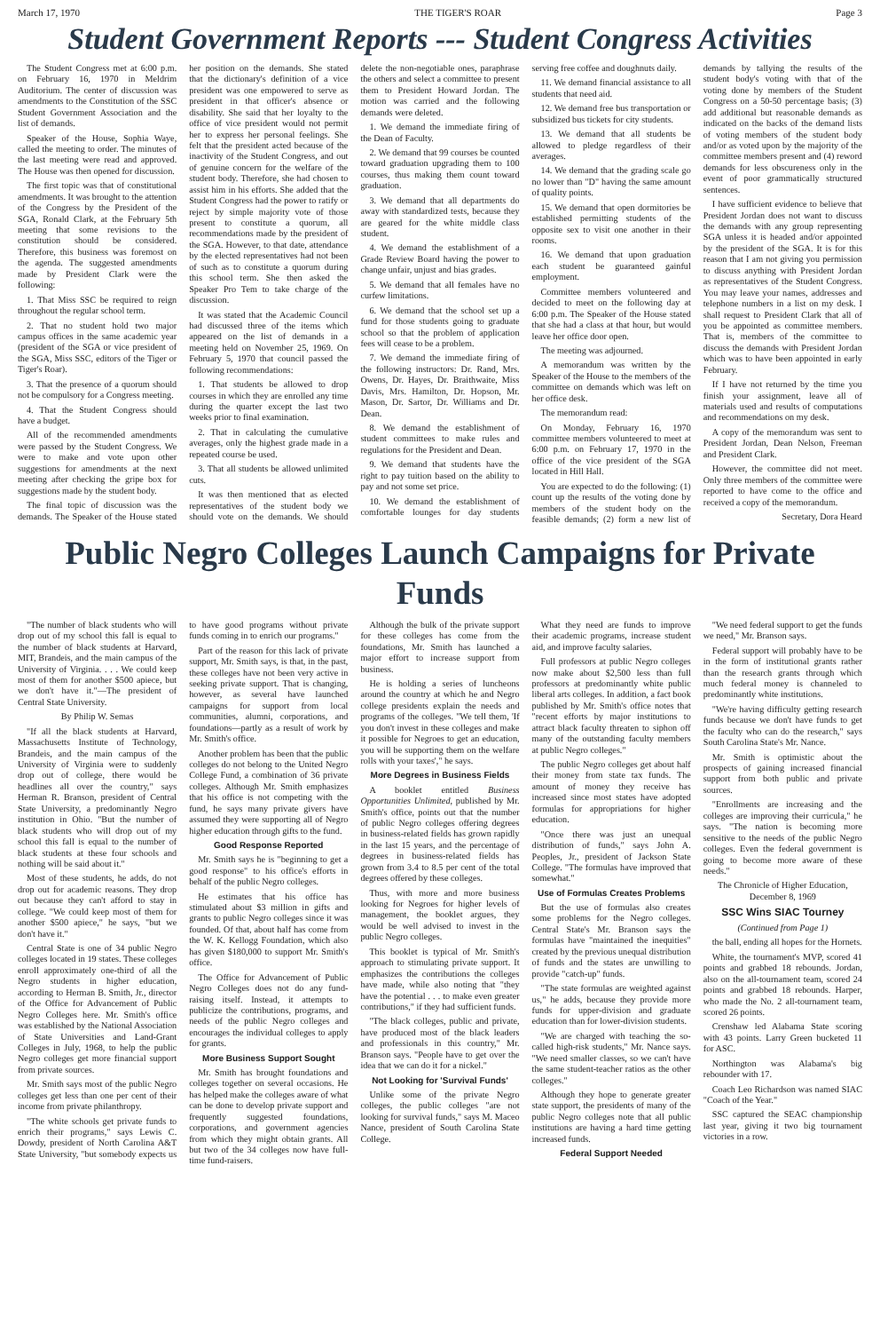March 17, 1970 THE TIGER'S ROAR Page 3
Student Government Reports --- Student Congress Activities
The Student Congress met at 6:00 p.m. on February 16, 1970 in Meldrim Auditorium. The center of discussion was amendments to the Constitution of the SSC Student Government Association and the list of demands.
Speaker of the House, Sophia Waye, called the meeting to order. The minutes of the last meeting were read and approved. The House was then opened for discussion.
The first topic was that of constitutional amendments. It was brought to the attention of the Congress by the President of the SGA, Ronald Clark, at the February 5th meeting that some revisions to the constitution should be considered. Therefore, this business was foremost on the agenda. The suggested amendments made by President Clark were the following:
1. That Miss SSC be required to reign throughout the regular school term.
2. That no student hold two major campus offices in the same academic year (president of the SGA or vice president of the SGA, Miss SSC, editors of the Tiger or Tiger's Roar).
3. That the presence of a quorum should not be compulsory for a Congress meeting.
4. That the Student Congress should have a budget.
All of the recommended amendments were passed by the Student Congress. We were to make and vote upon other suggestions for amendments at the next meeting after checking the gripe box for suggestions made by the student body.
The final topic of discussion was the demands. The Speaker of the House stated her position on the demands. She stated that the dictionary's definition of a vice president was one empowered to serve as president in that officer's absence or disability. She said that her loyalty to the office of vice president would not permit her to express her personal feelings. She felt that the president acted because of the inactivity of the Student Congress, and out of genuine concern for the welfare of the student body. Therefore, she had chosen to assist him in his efforts. She added that the Student Congress had the power to ratify or reject by simple majority vote of those present to constitute a quorum, all recommendations made by the president of the SGA. However, to that date, attendance by the elected representatives had not been of such as to constitute a quorum during this school term. She then asked the Speaker Pro Tem to take charge of the discussion.
It was stated that the Academic Council had discussed three of the items which appeared on the list of demands in a meeting held on November 25, 1969. On February 5, 1970 that council passed the following recommendations:
1. That students be allowed to drop courses in which they are enrolled any time during the quarter except the last two weeks prior to final examination.
2. That in calculating the cumulative averages, only the highest grade made in a repeated course be used.
3. That all students be allowed unlimited cuts.
It was then mentioned that as elected representatives of the student body we should vote on the demands. We should delete the non-negotiable ones, paraphrase the others and select a committee to present them to President Howard Jordan. The motion was carried and the following demands were deleted.
1. We demand the immediate firing of the Dean of Faculty.
2. We demand that 99 courses be counted toward graduation upgrading them to 100 courses, thus making them count toward graduation.
3. We demand that all departments do away with standardized tests, because they are geared for the white middle class student.
4. We demand the establishment of a Grade Review Board having the power to change unfair, unjust and bias grades.
5. We demand that all females have no curfew limitations.
6. We demand that the school set up a fund for those students going to graduate school so that the problem of application fees will cease to be a problem.
7. We demand the immediate firing of the following instructors: Dr. Rand, Mrs. Owens, Dr. Hayes, Dr. Braithwaite, Miss Davis, Mrs. Hamilton, Dr. Hopson, Mr. Mason, Dr. Sartor, Dr. Williams and Dr. Dean.
8. We demand the establishment of student committees to make rules and regulations for the President and Dean.
9. We demand that students have the right to pay tuition based on the ability to pay and not some set price.
10. We demand the establishment of comfortable lounges for day students serving free coffee and doughnuts daily.
11. We demand financial assistance to all students that need aid.
12. We demand free bus transportation or subsidized bus tickets for city students.
13. We demand that all students be allowed to pledge regardless of their averages.
14. We demand that the grading scale go no lower than "D" having the same amount of quality points.
15. We demand that open dormitories be established permitting students of the opposite sex to visit one another in their rooms.
16. We demand that upon graduation each student be guaranteed gainful employment.
Committee members volunteered and decided to meet on the following day at 6:00 p.m. The Speaker of the House stated that she had a class at that hour, but would leave her office door open.
The meeting was adjourned.
A memorandum was written by the Speaker of the House to the members of the committee on demands which was left on her office desk.
The memorandum read:
On Monday, February 16, 1970 committee members volunteered to meet at 6:00 p.m. on February 17, 1970 in the office of the vice president of the SGA located in Hill Hall.
You are expected to do the following: (1) count up the results of the voting done by members of the student body on the feasible demands; (2) form a new list of demands by tallying the results of the student body's voting with that of the voting done by members of the Student Congress on a 50-50 percentage basis; (3) add additional but reasonable demands as indicated on the backs of the demand lists of voting members of the student body and/or as voted upon by the majority of the committee members present and (4) reword demands for less obscureness only in the event of poor grammatically structured sentences.
I have sufficient evidence to believe that President Jordan does not want to discuss the demands with any group representing SGA unless it is headed and/or appointed by the president of the SGA. It is for this reason that I am not giving you permission to discuss anything with President Jordan as representatives of the Student Congress. You may leave your names, addresses and telephone numbers in a list on my desk. I shall request to President Clark that all of you be appointed as committee members. That is, members of the committee to discuss the demands with President Jordan which was to have been appointed in early February.
If I have not returned by the time you finish your assignment, leave all of materials used and results of computations and recommendations on my desk.
A copy of the memorandum was sent to President Jordan, Dean Nelson, Freeman and President Clark.
However, the committee did not meet. Only three members of the committee were reported to have come to the office and received a copy of the memorandum.
Secretary, Dora Heard
Public Negro Colleges Launch Campaigns for Private Funds
"The number of black students who will drop out of my school this fall is equal to the number of black students at Harvard, MIT, Brandeis, and the main campus of the University of Virginia. . . . We could keep most of them for another $500 apiece, but we don't have it."—The president of Central State University.
By Philip W. Semas
"If all the black students at Harvard, Massachusetts Institute of Technology, Brandeis, and the main campus of the University of Virginia were to suddenly drop out of college, there would be headlines all over the country," says Herman R. Branson, president of Central State University, a predominantly Negro institution in Ohio. "But the number of black students who will drop out of my school this fall is equal to the number of black students at these four schools and nothing will be said about it."
Most of these students, he adds, do not drop out for academic reasons. They drop out because they can't afford to stay in college. "We could keep most of them for another $500 apiece," he says, "but we don't have it."
Central State is one of 34 public Negro colleges located in 19 states. These colleges enroll approximately one-third of all the Negro students in higher education, according to Herman B. Smith, Jr., director of the Office for Advancement of Public Negro Colleges here. Mr. Smith's office was established by the National Association of State Universities and Land-Grant Colleges in July, 1968, to help the public Negro colleges get more financial support from private sources.
Mr. Smith says most of the public Negro colleges get less than one per cent of their income from private philanthropy.
"The white schools get private funds to enrich their programs," says Lewis C. Dowdy, president of North Carolina A&T State University, "but somebody expects us to have good programs without private funds coming in to enrich our programs."
Part of the reason for this lack of private support, Mr. Smith says, is that, in the past, these colleges have not been very active in seeking private support. That is changing, however, as several have launched campaigns for support from local communities, alumni, corporations, and foundations—partly as a result of work by Mr. Smith's office.
Another problem has been that the public colleges do not belong to the United Negro College Fund, a combination of 36 private colleges. Although Mr. Smith emphasizes that his office is not competing with the fund, he says many private givers have assumed they were supporting all of Negro higher education through gifts to the fund.
Good Response Reported
Mr. Smith says he is "beginning to get a good response" to his office's efforts in behalf of the public Negro colleges.
He estimates that his office has stimulated about $3 million in gifts and grants to public Negro colleges since it was founded. Of that, about half has come from the W. K. Kellogg Foundation, which also has given $180,000 to support Mr. Smith's office.
The Office for Advancement of Public Negro Colleges does not do any fund-raising itself. Instead, it attempts to publicize the contributions, programs, and needs of the public Negro colleges and encourages the individual colleges to apply for grants.
More Business Support Sought
Mr. Smith has brought foundations and colleges together on several occasions. He has helped make the colleges aware of what can be done to develop private support and frequently suggested foundations, corporations, and government agencies from which they might obtain grants. All but two of the 34 colleges now have full-time fund-raisers.
Although the bulk of the private support for these colleges has come from the foundations, Mr. Smith has launched a major effort to increase support from business.
He is holding a series of luncheons around the country at which he and Negro college presidents explain the needs and programs of the colleges. "We tell them, 'If you don't invest in these colleges and make it possible for Negroes to get an education, you will be supporting them on the welfare rolls with your taxes'," he says.
More Degrees in Business Fields
A booklet entitled Business Opportunities Unlimited, published by Mr. Smith's office, points out that the number of public Negro colleges offering degrees in business-related fields has grown rapidly in the last 15 years, and the percentage of degrees in business-related fields has grown from 3.4 to 8.5 per cent of the total degrees offered by these colleges.
Thus, with more and more business looking for Negroes for higher levels of management, the booklet argues, they would be well advised to invest in the public Negro colleges.
This booklet is typical of Mr. Smith's approach to stimulating private support. It emphasizes the contributions the colleges have made, while also noting that "they have the potential . . . to make even greater contributions," if they had sufficient funds.
"The black colleges, public and private, have produced most of the black leaders and professionals in this country," Mr. Branson says. "People have to get over the idea that we can do it for a nickel."
Not Looking for 'Survival Funds'
Unlike some of the private Negro colleges, the public colleges "are not looking for survival funds," says M. Maceo Nance, president of South Carolina State College.
What they need are funds to improve their academic programs, increase student aid, and improve faculty salaries.
Full professors at public Negro colleges now make about $2,500 less than full professors at predominantly white public liberal arts colleges. In addition, a fact book published by Mr. Smith's office notes that "recent efforts by major institutions to attract black faculty threaten to siphon off many of the outstanding faculty members at public Negro colleges."
The public Negro colleges get about half their money from state tax funds. The amount of money they receive has increased since most states have adopted formulas for appropriations for higher education.
"Once there was just an unequal distribution of funds," says John A. Peoples, Jr., president of Jackson State College. "The formulas have improved that somewhat."
Use of Formulas Creates Problems
But the use of formulas also creates some problems for the Negro colleges. Central State's Mr. Branson says the formulas have "maintained the inequities" created by the previous unequal distribution of funds and the states are unwilling to provide "catch-up" funds.
"The state formulas are weighted against us," he adds, because they provide more funds for upper-division and graduate education than for lower-division students.
"We are charged with teaching the so-called high-risk students," Mr. Nance says. "We need smaller classes, so we can't have the same student-teacher ratios as the other colleges."
Although they hope to generate greater state support, the presidents of many of the public Negro colleges note that all public institutions are having a hard time getting increased funds.
Federal Support Needed
"We need federal support to get the funds we need," Mr. Branson says.
Federal support will probably have to be in the form of institutional grants rather than the research grants through which much federal money is channeled to predominantly white institutions.
"We're having difficulty getting research funds because we don't have funds to get the faculty who can do the research," says South Carolina State's Mr. Nance.
Mr. Smith is optimistic about the prospects of gaining increased financial support from both public and private sources.
"Enrollments are increasing and the colleges are improving their curricula," he says. "The nation is becoming more sensitive to the needs of the public Negro colleges. Even the federal government is going to become more aware of these needs."
The Chronicle of Higher Education, December 8, 1969
SSC Wins SIAC Tourney
(Continued from Page 1)
the ball, ending all hopes for the Hornets.
White, the tournament's MVP, scored 41 points and grabbed 18 rebounds. Jordan, also on the all-tournament team, scored 24 points and grabbed 18 rebounds. Harper, who made the No. 2 all-tournament team, scored 26 points.
Crenshaw led Alabama State scoring with 43 points. Larry Green bucketed 11 for ASC.
Northington was Alabama's big rebounder with 17.
Coach Leo Richardson was named SIAC "Coach of the Year."
SSC captured the SEAC championship last year, giving it two big tournament victories in a row.